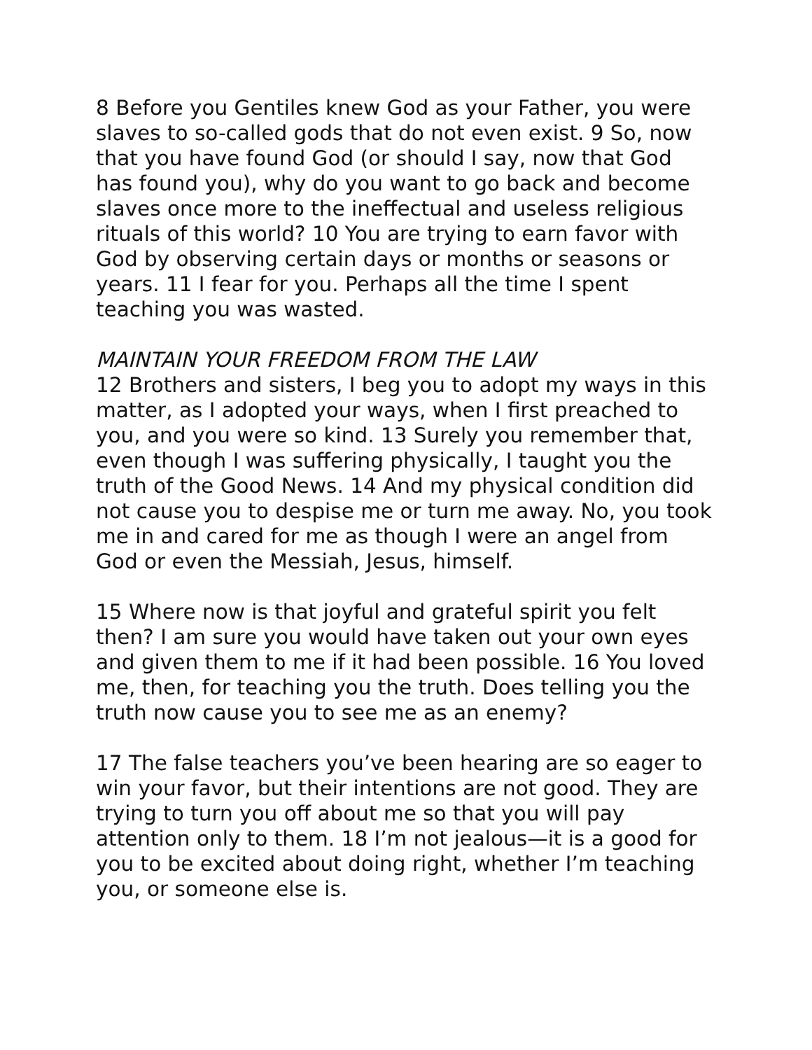8 Before you Gentiles knew God as your Father, you were slaves to so-called gods that do not even exist. 9 So, now that you have found God (or should I say, now that God has found you), why do you want to go back and become slaves once more to the ineffectual and useless religious rituals of this world? 10 You are trying to earn favor with God by observing certain days or months or seasons or years. 11 I fear for you. Perhaps all the time I spent teaching you was wasted.
MAINTAIN YOUR FREEDOM FROM THE LAW
12 Brothers and sisters, I beg you to adopt my ways in this matter, as I adopted your ways, when I first preached to you, and you were so kind. 13 Surely you remember that, even though I was suffering physically, I taught you the truth of the Good News. 14 And my physical condition did not cause you to despise me or turn me away. No, you took me in and cared for me as though I were an angel from God or even the Messiah, Jesus, himself.
15 Where now is that joyful and grateful spirit you felt then? I am sure you would have taken out your own eyes and given them to me if it had been possible. 16 You loved me, then, for teaching you the truth. Does telling you the truth now cause you to see me as an enemy?
17 The false teachers you’ve been hearing are so eager to win your favor, but their intentions are not good. They are trying to turn you off about me so that you will pay attention only to them. 18 I’m not jealous—it is a good for you to be excited about doing right, whether I’m teaching you, or someone else is.